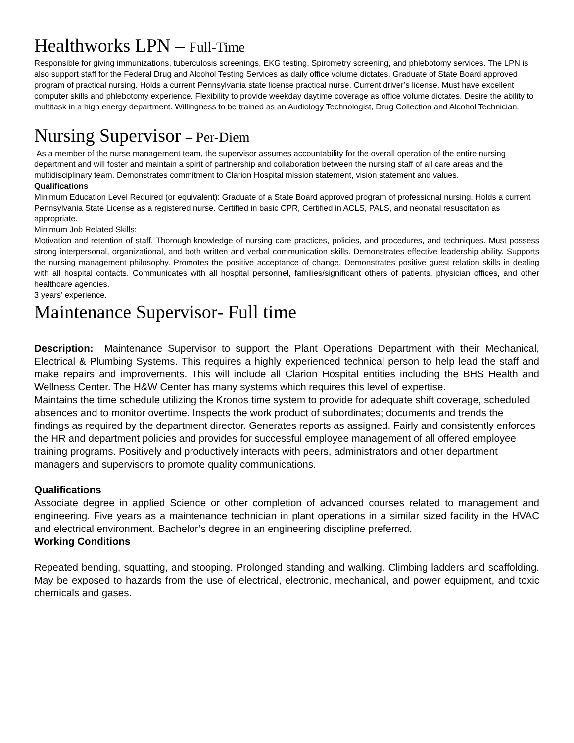Healthworks LPN – Full-Time
Responsible for giving immunizations, tuberculosis screenings, EKG testing, Spirometry screening, and phlebotomy services. The LPN is also support staff for the Federal Drug and Alcohol Testing Services as daily office volume dictates. Graduate of State Board approved program of practical nursing. Holds a current Pennsylvania state license practical nurse. Current driver’s license. Must have excellent computer skills and phlebotomy experience. Flexibility to provide weekday daytime coverage as office volume dictates. Desire the ability to multitask in a high energy department. Willingness to be trained as an Audiology Technologist, Drug Collection and Alcohol Technician.
Nursing Supervisor – Per-Diem
As a member of the nurse management team, the supervisor assumes accountability for the overall operation of the entire nursing department and will foster and maintain a spirit of partnership and collaboration between the nursing staff of all care areas and the multidisciplinary team. Demonstrates commitment to Clarion Hospital mission statement, vision statement and values.
Qualifications
Minimum Education Level Required (or equivalent): Graduate of a State Board approved program of professional nursing. Holds a current Pennsylvania State License as a registered nurse. Certified in basic CPR, Certified in ACLS, PALS, and neonatal resuscitation as appropriate.
Minimum Job Related Skills:
Motivation and retention of staff. Thorough knowledge of nursing care practices, policies, and procedures, and techniques. Must possess strong interpersonal, organizational, and both written and verbal communication skills. Demonstrates effective leadership ability. Supports the nursing management philosophy. Promotes the positive acceptance of change. Demonstrates positive guest relation skills in dealing with all hospital contacts. Communicates with all hospital personnel, families/significant others of patients, physician offices, and other healthcare agencies.
3 years’ experience.
Maintenance Supervisor- Full time
Description: Maintenance Supervisor to support the Plant Operations Department with their Mechanical, Electrical & Plumbing Systems. This requires a highly experienced technical person to help lead the staff and make repairs and improvements. This will include all Clarion Hospital entities including the BHS Health and Wellness Center. The H&W Center has many systems which requires this level of expertise.
Maintains the time schedule utilizing the Kronos time system to provide for adequate shift coverage, scheduled absences and to monitor overtime. Inspects the work product of subordinates; documents and trends the findings as required by the department director. Generates reports as assigned. Fairly and consistently enforces the HR and department policies and provides for successful employee management of all offered employee training programs. Positively and productively interacts with peers, administrators and other department managers and supervisors to promote quality communications.
Qualifications
Associate degree in applied Science or other completion of advanced courses related to management and engineering. Five years as a maintenance technician in plant operations in a similar sized facility in the HVAC and electrical environment. Bachelor’s degree in an engineering discipline preferred.
Working Conditions
Repeated bending, squatting, and stooping. Prolonged standing and walking. Climbing ladders and scaffolding. May be exposed to hazards from the use of electrical, electronic, mechanical, and power equipment, and toxic chemicals and gases.